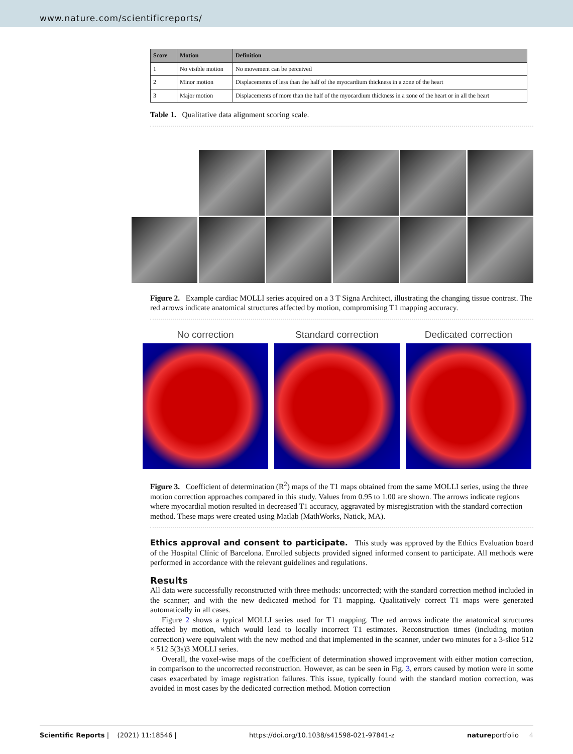www.nature.com/scientificreports/
| Score | Motion | Definition |
| --- | --- | --- |
| 1 | No visible motion | No movement can be perceived |
| 2 | Minor motion | Displacements of less than the half of the myocardium thickness in a zone of the heart |
| 3 | Major motion | Displacements of more than the half of the myocardium thickness in a zone of the heart or in all the heart |
Table 1. Qualitative data alignment scoring scale.
Figure 2. Example cardiac MOLLI series acquired on a 3 T Signa Architect, illustrating the changing tissue contrast. The red arrows indicate anatomical structures affected by motion, compromising T1 mapping accuracy.
No correction Standard correction Dedicated correction
Figure 3. Coefficient of determination (R<sup>2</sup>) maps of the T1 maps obtained from the same MOLLI series, using the three motion correction approaches compared in this study. Values from 0.95 to 1.00 are shown. The arrows indicate regions where myocardial motion resulted in decreased T1 accuracy, aggravated by misregistration with the standard correction method. These maps were created using Matlab (MathWorks, Natick, MA).
Ethics approval and consent to participate. This study was approved by the Ethics Evaluation board of the Hospital Clínic of Barcelona. Enrolled subjects provided signed informed consent to participate. All methods were performed in accordance with the relevant guidelines and regulations.
Results
All data were successfully reconstructed with three methods: uncorrected; with the standard correction method included in the scanner; and with the new dedicated method for T1 mapping. Qualitatively correct T1 maps were generated automatically in all cases.
Figure 2 shows a typical MOLLI series used for T1 mapping. The red arrows indicate the anatomical structures affected by motion, which would lead to locally incorrect T1 estimates. Reconstruction times (including motion correction) were equivalent with the new method and that implemented in the scanner, under two minutes for a 3-slice 512 × 512 5(3s)3 MOLLI series.
Overall, the voxel-wise maps of the coefficient of determination showed improvement with either motion correction, in comparison to the uncorrected reconstruction. However, as can be seen in Fig. 3, errors caused by motion were in some cases exacerbated by image registration failures. This issue, typically found with the standard motion correction, was avoided in most cases by the dedicated correction method. Motion correction
Scientific Reports | (2021) 11:18546 | https://doi.org/10.1038/s41598-021-97841-z natureportfolio 4